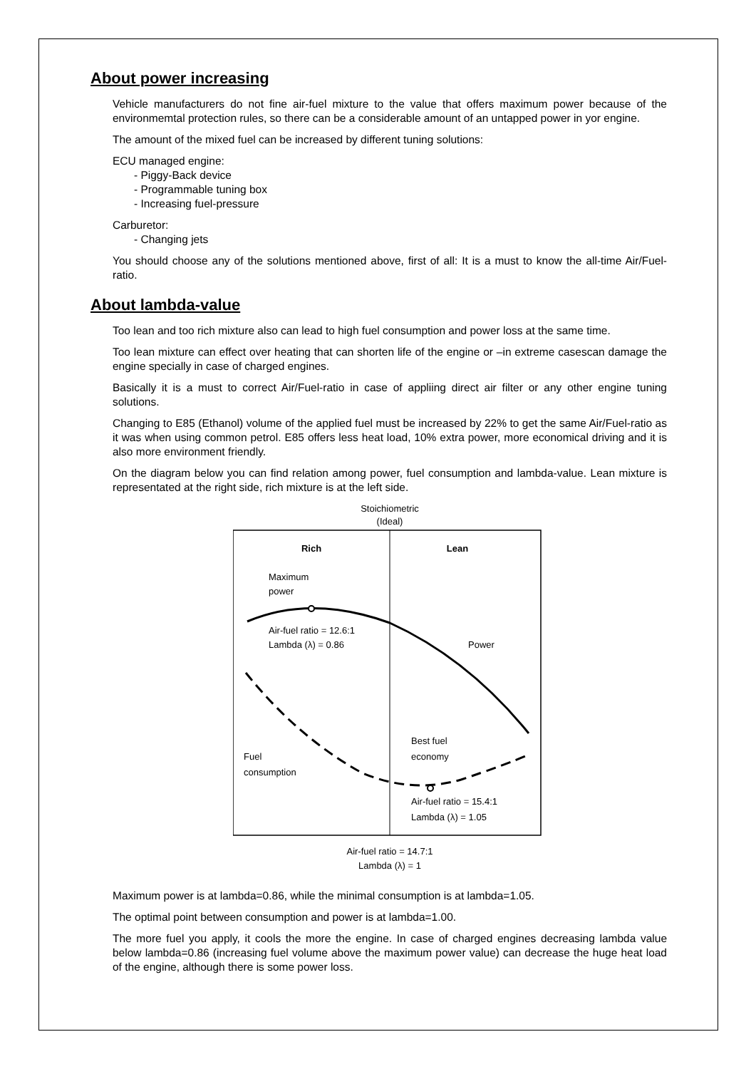About power increasing
Vehicle manufacturers do not fine air-fuel mixture to the value that offers maximum power because of the environmemtal protection rules, so there can be a considerable amount of an untapped power in yor engine.
The amount of the mixed fuel can be increased by different tuning solutions:
ECU managed engine:
- Piggy-Back device
- Programmable tuning box
- Increasing fuel-pressure
Carburetor:
- Changing jets
You should choose any of the solutions mentioned above, first of all: It is a must to know the all-time Air/Fuel-ratio.
About lambda-value
Too lean and too rich mixture also can lead to high fuel consumption and power loss at the same time.
Too lean mixture can effect over heating that can shorten life of the engine or –in extreme casescan damage the engine specially in case of charged engines.
Basically it is a must to correct Air/Fuel-ratio in case of appliing direct air filter or any other engine tuning solutions.
Changing to E85 (Ethanol) volume of the applied fuel must be increased by 22% to get the same Air/Fuel-ratio as it was when using common petrol. E85 offers less heat load, 10% extra power, more economical driving and it is also more environment friendly.
On the diagram below you can find relation among power, fuel consumption and lambda-value. Lean mixture is representated at the right side, rich mixture is at the left side.
Stoichiometric
(Ideal)
Rich
Lean
Maximum
power
Air-fuel ratio = 12.6:1
Lambda (λ) = 0.86
Power
Best fuel
economy
Fuel
consumption
Air-fuel ratio = 15.4:1
Lambda (λ) = 1.05
Air-fuel ratio = 14.7:1
Lambda (λ) = 1
Maximum power is at lambda=0.86, while the minimal consumption is at lambda=1.05.
The optimal point between consumption and power is at lambda=1.00.
The more fuel you apply, it cools the more the engine. In case of charged engines decreasing lambda value below lambda=0.86 (increasing fuel volume above the maximum power value) can decrease the huge heat load of the engine, although there is some power loss.